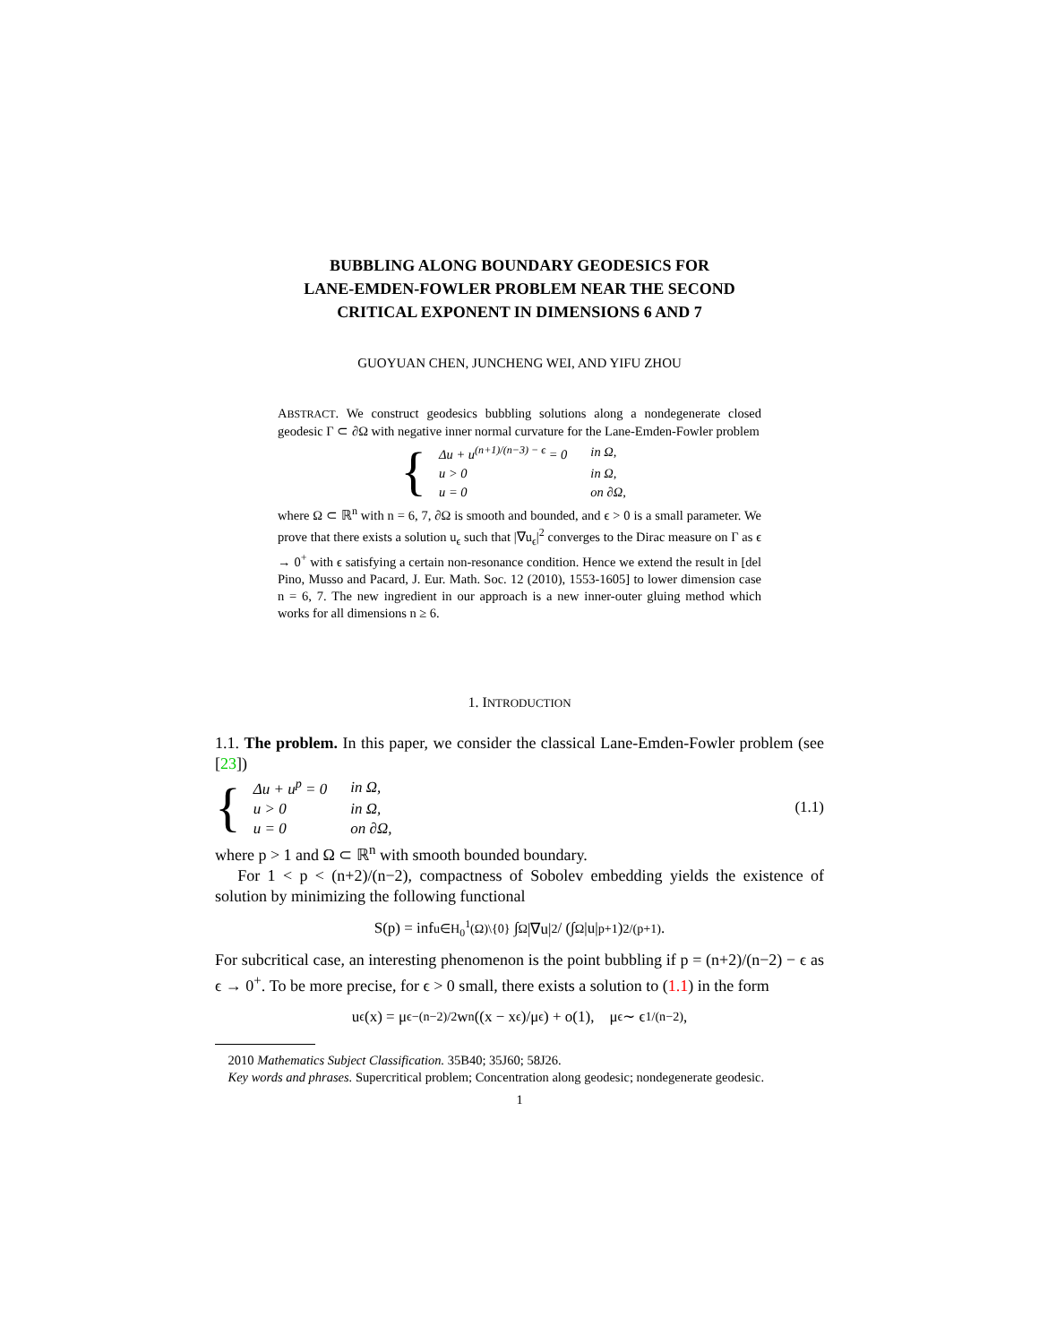BUBBLING ALONG BOUNDARY GEODESICS FOR
LANE-EMDEN-FOWLER PROBLEM NEAR THE SECOND
CRITICAL EXPONENT IN DIMENSIONS 6 AND 7
GUOYUAN CHEN, JUNCHENG WEI, AND YIFU ZHOU
ABSTRACT. We construct geodesics bubbling solutions along a nondegenerate closed geodesic Γ ⊂ ∂Ω with negative inner normal curvature for the Lane-Emden-Fowler problem
{
| Δu + u<sup>(n+1)/(n−3) − ϵ</sup> = 0 | in Ω, |
| u > 0 | in Ω, |
| u = 0 | on ∂Ω, |
where Ω ⊂ ℝ<sup>n</sup> with n = 6, 7, ∂Ω is smooth and bounded, and ϵ > 0 is a small parameter. We prove that there exists a solution u<sub>ϵ</sub> such that |∇u<sub>ϵ</sub>|<sup>2</sup> converges to the Dirac measure on Γ as ϵ → 0<sup>+</sup> with ϵ satisfying a certain non-resonance condition. Hence we extend the result in [del Pino, Musso and Pacard, J. Eur. Math. Soc. 12 (2010), 1553-1605] to lower dimension case n = 6, 7. The new ingredient in our approach is a new inner-outer gluing method which works for all dimensions n ≥ 6.
1. INTRODUCTION
1.1. The problem. In this paper, we consider the classical Lane-Emden-Fowler problem (see [23])
{
| Δu + u<sup>p</sup> = 0 | in Ω, |
| u > 0 | in Ω, |
| u = 0 | on ∂Ω, |
(1.1)
where p > 1 and Ω ⊂ ℝ<sup>n</sup> with smooth bounded boundary.
For 1 < p < (n+2)/(n−2), compactness of Sobolev embedding yields the existence of solution by minimizing the following functional
S(p) = inf<sub>u∈H<sub>0</sub><sup>1</sup>(Ω)\{0}</sub> ∫<sub>Ω</sub> |∇u|<sup>2</sup> / (∫<sub>Ω</sub> |u|<sup>p+1</sup>)<sup>2/(p+1)</sup>.
For subcritical case, an interesting phenomenon is the point bubbling if p = (n+2)/(n−2) − ϵ as ϵ → 0<sup>+</sup>. To be more precise, for ϵ > 0 small, there exists a solution to (1.1) in the form
u<sub>ϵ</sub>(x) = μ<sub>ϵ</sub><sup>−(n−2)/2</sup> w<sub>n</sub> ((x − x<sub>ϵ</sub>)/μ<sub>ϵ</sub>) + o(1), μ<sub>ϵ</sub> ∼ ϵ<sup>1/(n−2)</sup>,
2010 Mathematics Subject Classification. 35B40; 35J60; 58J26.
Key words and phrases. Supercritical problem; Concentration along geodesic; nondegenerate geodesic.
1